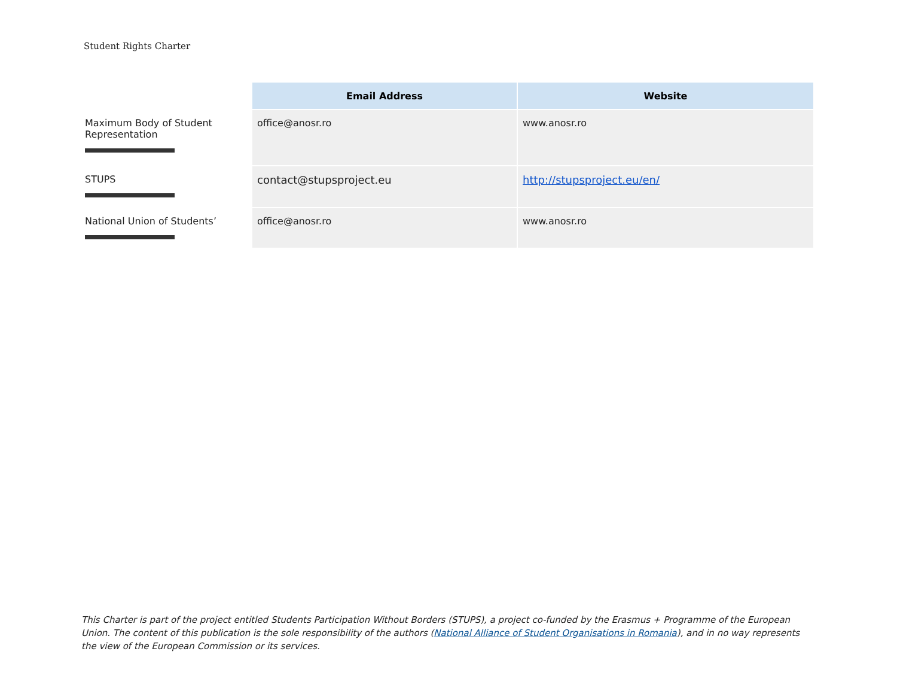Student Rights Charter
| | Email Address | Website |
| --- | --- | --- |
| Maximum Body of Student Representation | office@anosr.ro | www.anosr.ro |
| STUPS | contact@stupsproject.eu | http://stupsproject.eu/en/ |
| National Union of Students’ | office@anosr.ro | www.anosr.ro |
This Charter is part of the project entitled Students Participation Without Borders (STUPS), a project co-funded by the Erasmus + Programme of the European Union. The content of this publication is the sole responsibility of the authors (National Alliance of Student Organisations in Romania), and in no way represents the view of the European Commission or its services.